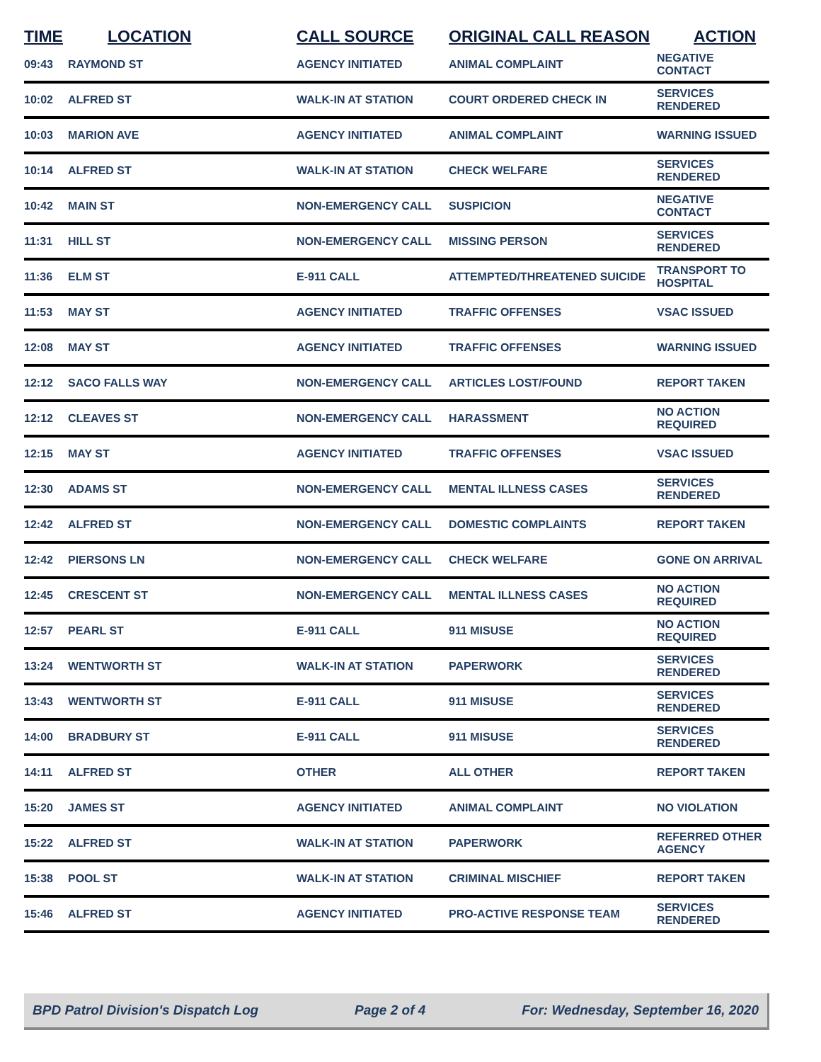| TIME | LOCATION | CALL SOURCE | ORIGINAL CALL REASON | ACTION |
| --- | --- | --- | --- | --- |
| 09:43 | RAYMOND ST | AGENCY INITIATED | ANIMAL COMPLAINT | NEGATIVE CONTACT |
| 10:02 | ALFRED ST | WALK-IN AT STATION | COURT ORDERED CHECK IN | SERVICES RENDERED |
| 10:03 | MARION AVE | AGENCY INITIATED | ANIMAL COMPLAINT | WARNING ISSUED |
| 10:14 | ALFRED ST | WALK-IN AT STATION | CHECK WELFARE | SERVICES RENDERED |
| 10:42 | MAIN ST | NON-EMERGENCY CALL | SUSPICION | NEGATIVE CONTACT |
| 11:31 | HILL ST | NON-EMERGENCY CALL | MISSING PERSON | SERVICES RENDERED |
| 11:36 | ELM ST | E-911 CALL | ATTEMPTED/THREATENED SUICIDE | TRANSPORT TO HOSPITAL |
| 11:53 | MAY ST | AGENCY INITIATED | TRAFFIC OFFENSES | VSAC ISSUED |
| 12:08 | MAY ST | AGENCY INITIATED | TRAFFIC OFFENSES | WARNING ISSUED |
| 12:12 | SACO FALLS WAY | NON-EMERGENCY CALL | ARTICLES LOST/FOUND | REPORT TAKEN |
| 12:12 | CLEAVES ST | NON-EMERGENCY CALL | HARASSMENT | NO ACTION REQUIRED |
| 12:15 | MAY ST | AGENCY INITIATED | TRAFFIC OFFENSES | VSAC ISSUED |
| 12:30 | ADAMS ST | NON-EMERGENCY CALL | MENTAL ILLNESS CASES | SERVICES RENDERED |
| 12:42 | ALFRED ST | NON-EMERGENCY CALL | DOMESTIC COMPLAINTS | REPORT TAKEN |
| 12:42 | PIERSONS LN | NON-EMERGENCY CALL | CHECK WELFARE | GONE ON ARRIVAL |
| 12:45 | CRESCENT ST | NON-EMERGENCY CALL | MENTAL ILLNESS CASES | NO ACTION REQUIRED |
| 12:57 | PEARL ST | E-911 CALL | 911 MISUSE | NO ACTION REQUIRED |
| 13:24 | WENTWORTH ST | WALK-IN AT STATION | PAPERWORK | SERVICES RENDERED |
| 13:43 | WENTWORTH ST | E-911 CALL | 911 MISUSE | SERVICES RENDERED |
| 14:00 | BRADBURY ST | E-911 CALL | 911 MISUSE | SERVICES RENDERED |
| 14:11 | ALFRED ST | OTHER | ALL OTHER | REPORT TAKEN |
| 15:20 | JAMES ST | AGENCY INITIATED | ANIMAL COMPLAINT | NO VIOLATION |
| 15:22 | ALFRED ST | WALK-IN AT STATION | PAPERWORK | REFERRED OTHER AGENCY |
| 15:38 | POOL ST | WALK-IN AT STATION | CRIMINAL MISCHIEF | REPORT TAKEN |
| 15:46 | ALFRED ST | AGENCY INITIATED | PRO-ACTIVE RESPONSE TEAM | SERVICES RENDERED |
BPD Patrol Division's Dispatch Log Page 2 of 4 For: Wednesday, September 16, 2020